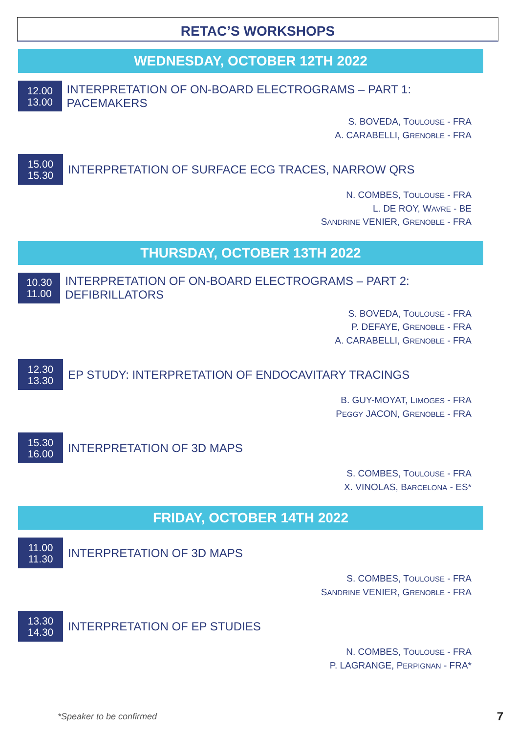RETAC’S WORKSHOPS
WEDNESDAY, OCTOBER 12TH 2022
12.00
13.00
INTERPRETATION OF ON-BOARD ELECTROGRAMS – PART 1: PACEMAKERS
S. BOVEDA, TOULOUSE - FRA
A. CARABELLI, GRENOBLE - FRA
15.00
15.30
INTERPRETATION OF SURFACE ECG TRACES, NARROW QRS
N. COMBES, TOULOUSE - FRA
L. DE ROY, WAVRE - BE
SANDRINE VENIER, GRENOBLE - FRA
THURSDAY, OCTOBER 13TH 2022
10.30
11.00
INTERPRETATION OF ON-BOARD ELECTROGRAMS – PART 2: DEFIBRILLATORS
S. BOVEDA, TOULOUSE - FRA
P. DEFAYE, GRENOBLE - FRA
A. CARABELLI, GRENOBLE - FRA
12.30
13.30
EP STUDY: INTERPRETATION OF ENDOCAVITARY TRACINGS
B. GUY-MOYAT, LIMOGES - FRA
PEGGY JACON, GRENOBLE - FRA
15.30
16.00
INTERPRETATION OF 3D MAPS
S. COMBES, TOULOUSE - FRA
X. VINOLAS, BARCELONA - ES*
FRIDAY, OCTOBER 14TH 2022
11.00
11.30
INTERPRETATION OF 3D MAPS
S. COMBES, TOULOUSE - FRA
SANDRINE VENIER, GRENOBLE - FRA
13.30
14.30
INTERPRETATION OF EP STUDIES
N. COMBES, TOULOUSE - FRA
P. LAGRANGE, PERPIGNAN - FRA*
*Speaker to be confirmed 7